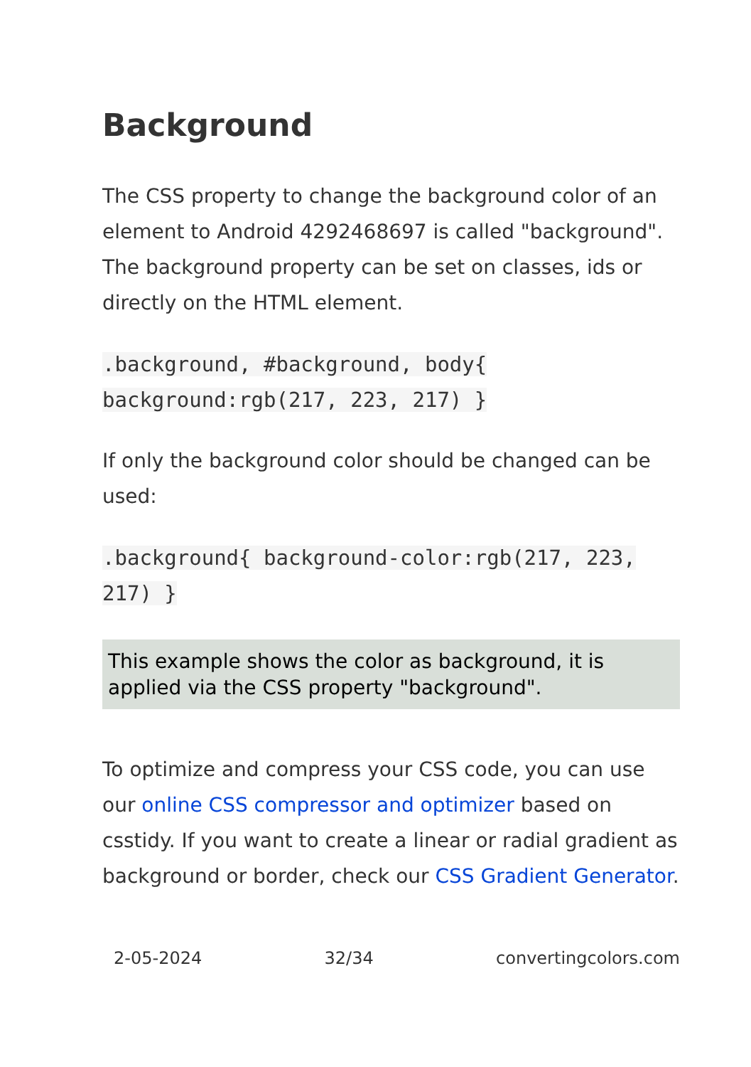Background
The CSS property to change the background color of an element to Android 4292468697 is called "background". The background property can be set on classes, ids or directly on the HTML element.
.background, #background, body{ background:rgb(217, 223, 217) }
If only the background color should be changed can be used:
.background{ background-color:rgb(217, 223, 217) }
This example shows the color as background, it is applied via the CSS property "background".
To optimize and compress your CSS code, you can use our online CSS compressor and optimizer based on csstidy. If you want to create a linear or radial gradient as background or border, check our CSS Gradient Generator.
2-05-2024 32/34 convertingcolors.com